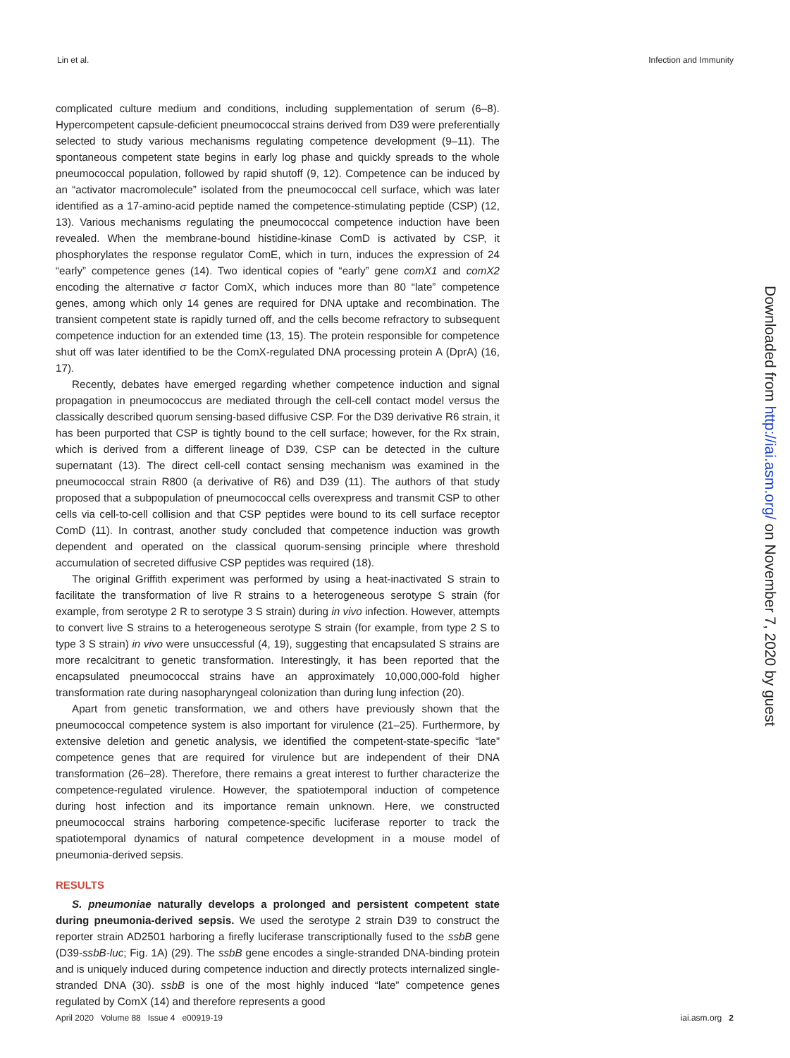Lin et al. Infection and Immunity
complicated culture medium and conditions, including supplementation of serum (6–8). Hypercompetent capsule-deficient pneumococcal strains derived from D39 were preferentially selected to study various mechanisms regulating competence development (9–11). The spontaneous competent state begins in early log phase and quickly spreads to the whole pneumococcal population, followed by rapid shutoff (9, 12). Competence can be induced by an “activator macromolecule” isolated from the pneumococcal cell surface, which was later identified as a 17-amino-acid peptide named the competence-stimulating peptide (CSP) (12, 13). Various mechanisms regulating the pneumococcal competence induction have been revealed. When the membrane-bound histidine-kinase ComD is activated by CSP, it phosphorylates the response regulator ComE, which in turn, induces the expression of 24 “early” competence genes (14). Two identical copies of “early” gene comX1 and comX2 encoding the alternative σ factor ComX, which induces more than 80 “late” competence genes, among which only 14 genes are required for DNA uptake and recombination. The transient competent state is rapidly turned off, and the cells become refractory to subsequent competence induction for an extended time (13, 15). The protein responsible for competence shut off was later identified to be the ComX-regulated DNA processing protein A (DprA) (16, 17).
Recently, debates have emerged regarding whether competence induction and signal propagation in pneumococcus are mediated through the cell-cell contact model versus the classically described quorum sensing-based diffusive CSP. For the D39 derivative R6 strain, it has been purported that CSP is tightly bound to the cell surface; however, for the Rx strain, which is derived from a different lineage of D39, CSP can be detected in the culture supernatant (13). The direct cell-cell contact sensing mechanism was examined in the pneumococcal strain R800 (a derivative of R6) and D39 (11). The authors of that study proposed that a subpopulation of pneumococcal cells overexpress and transmit CSP to other cells via cell-to-cell collision and that CSP peptides were bound to its cell surface receptor ComD (11). In contrast, another study concluded that competence induction was growth dependent and operated on the classical quorum-sensing principle where threshold accumulation of secreted diffusive CSP peptides was required (18).
The original Griffith experiment was performed by using a heat-inactivated S strain to facilitate the transformation of live R strains to a heterogeneous serotype S strain (for example, from serotype 2 R to serotype 3 S strain) during in vivo infection. However, attempts to convert live S strains to a heterogeneous serotype S strain (for example, from type 2 S to type 3 S strain) in vivo were unsuccessful (4, 19), suggesting that encapsulated S strains are more recalcitrant to genetic transformation. Interestingly, it has been reported that the encapsulated pneumococcal strains have an approximately 10,000,000-fold higher transformation rate during nasopharyngeal colonization than during lung infection (20).
Apart from genetic transformation, we and others have previously shown that the pneumococcal competence system is also important for virulence (21–25). Furthermore, by extensive deletion and genetic analysis, we identified the competent-state-specific “late” competence genes that are required for virulence but are independent of their DNA transformation (26–28). Therefore, there remains a great interest to further characterize the competence-regulated virulence. However, the spatiotemporal induction of competence during host infection and its importance remain unknown. Here, we constructed pneumococcal strains harboring competence-specific luciferase reporter to track the spatiotemporal dynamics of natural competence development in a mouse model of pneumonia-derived sepsis.
RESULTS
S. pneumoniae naturally develops a prolonged and persistent competent state during pneumonia-derived sepsis. We used the serotype 2 strain D39 to construct the reporter strain AD2501 harboring a firefly luciferase transcriptionally fused to the ssbB gene (D39-ssbB-luc; Fig. 1A) (29). The ssbB gene encodes a single-stranded DNA-binding protein and is uniquely induced during competence induction and directly protects internalized single-stranded DNA (30). ssbB is one of the most highly induced “late” competence genes regulated by ComX (14) and therefore represents a good
April 2020 Volume 88 Issue 4 e00919-19 iai.asm.org 2
Downloaded from http://iai.asm.org/ on November 7, 2020 by guest